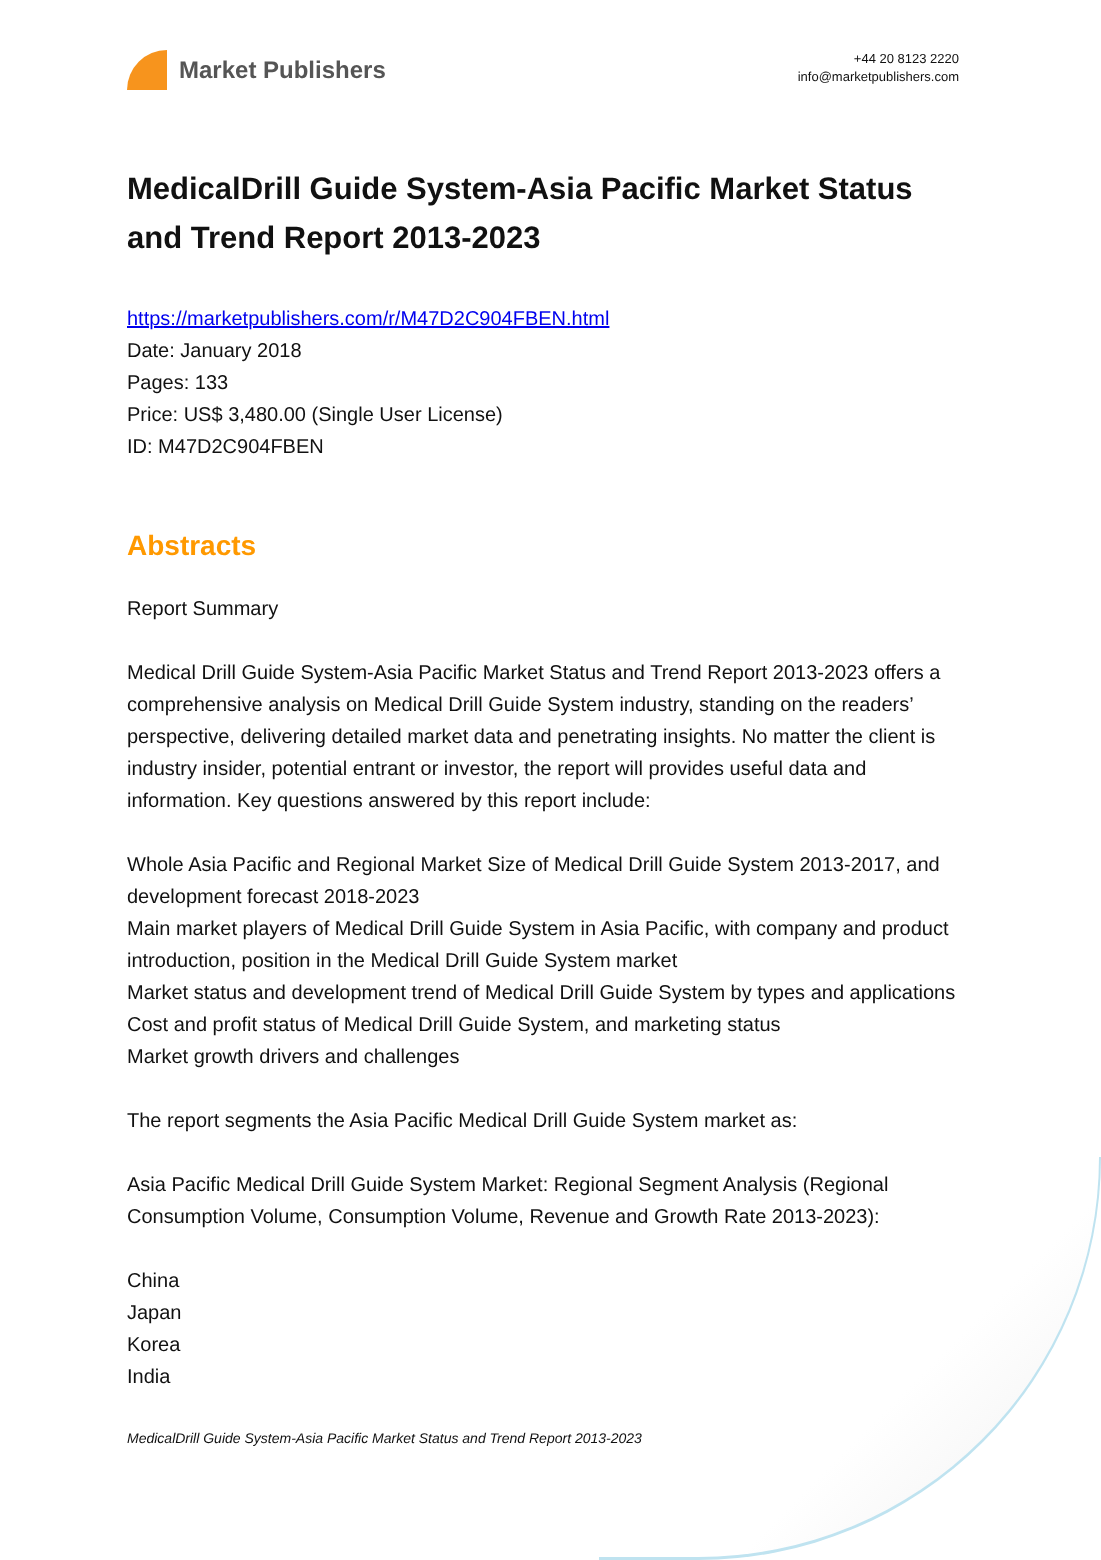Market Publishers
+44 20 8123 2220
info@marketpublishers.com
MedicalDrill Guide System-Asia Pacific Market Status and Trend Report 2013-2023
https://marketpublishers.com/r/M47D2C904FBEN.html
Date: January 2018
Pages: 133
Price: US$ 3,480.00 (Single User License)
ID: M47D2C904FBEN
Abstracts
Report Summary
Medical Drill Guide System-Asia Pacific Market Status and Trend Report 2013-2023 offers a comprehensive analysis on Medical Drill Guide System industry, standing on the readers’ perspective, delivering detailed market data and penetrating insights. No matter the client is industry insider, potential entrant or investor, the report will provides useful data and information. Key questions answered by this report include:
Whole Asia Pacific and Regional Market Size of Medical Drill Guide System 2013-2017, and development forecast 2018-2023
Main market players of Medical Drill Guide System in Asia Pacific, with company and product introduction, position in the Medical Drill Guide System market
Market status and development trend of Medical Drill Guide System by types and applications
Cost and profit status of Medical Drill Guide System, and marketing status
Market growth drivers and challenges
The report segments the Asia Pacific Medical Drill Guide System market as:
Asia Pacific Medical Drill Guide System Market: Regional Segment Analysis (Regional Consumption Volume, Consumption Volume, Revenue and Growth Rate 2013-2023):
China
Japan
Korea
India
MedicalDrill Guide System-Asia Pacific Market Status and Trend Report 2013-2023